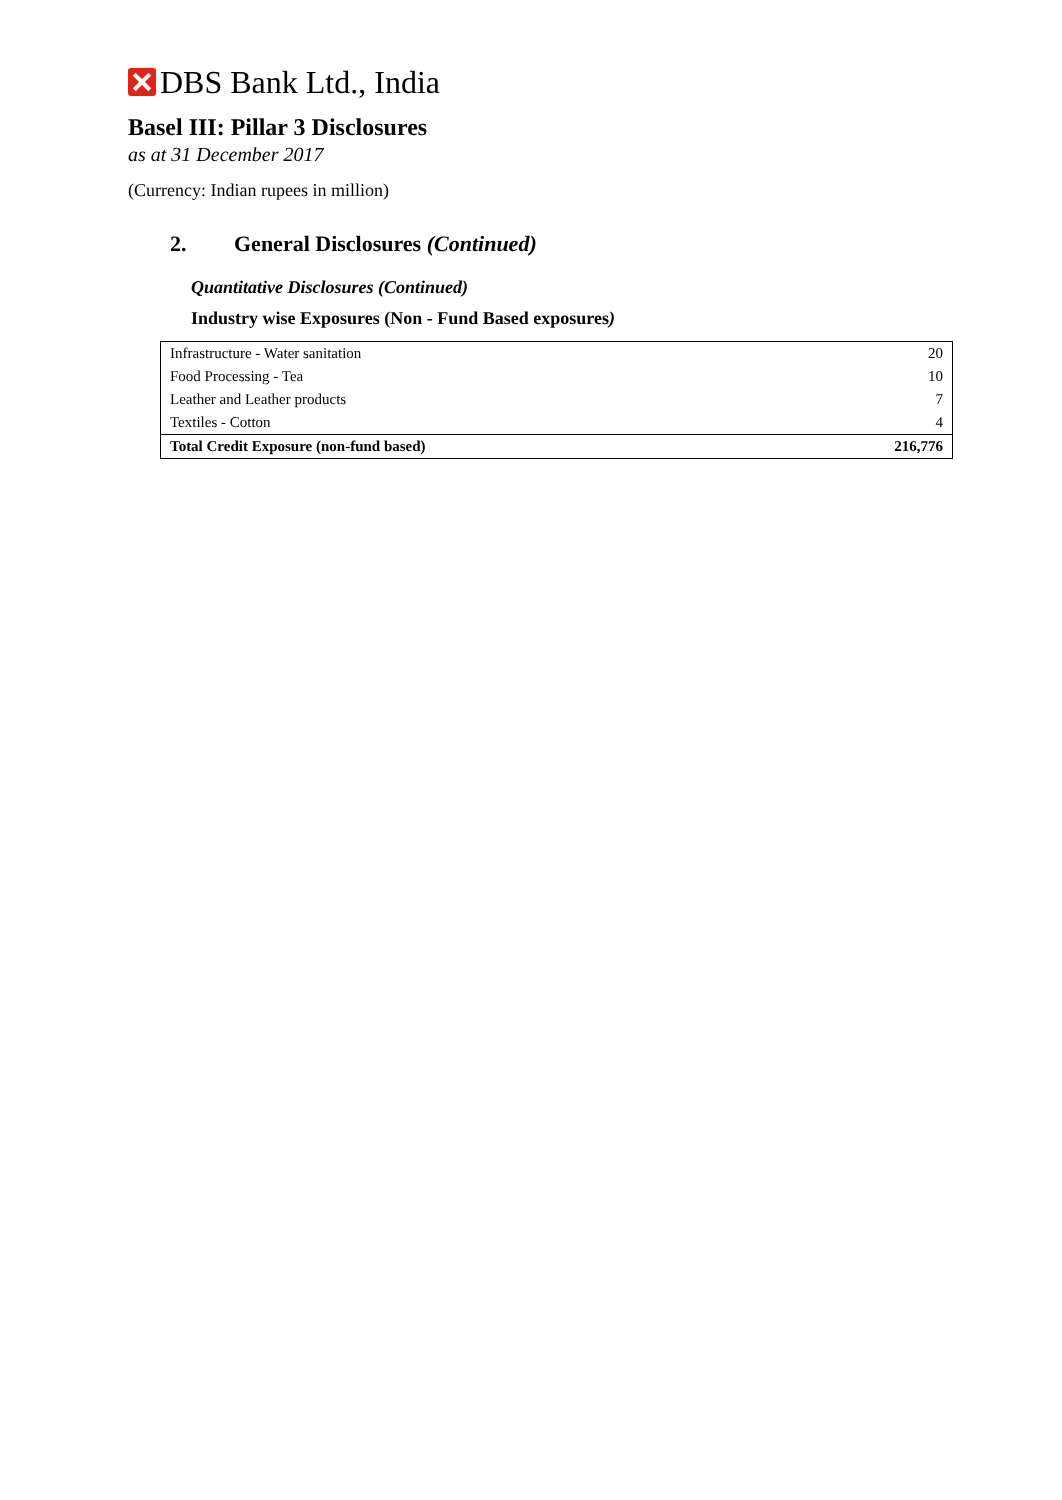DBS Bank Ltd., India
Basel III: Pillar 3 Disclosures
as at 31 December 2017
(Currency: Indian rupees in million)
2. General Disclosures (Continued)
Quantitative Disclosures (Continued)
Industry wise Exposures (Non - Fund Based exposures)
| Infrastructure - Water sanitation | 20 |
| Food Processing - Tea | 10 |
| Leather and Leather products | 7 |
| Textiles - Cotton | 4 |
| Total Credit Exposure (non-fund based) | 216,776 |